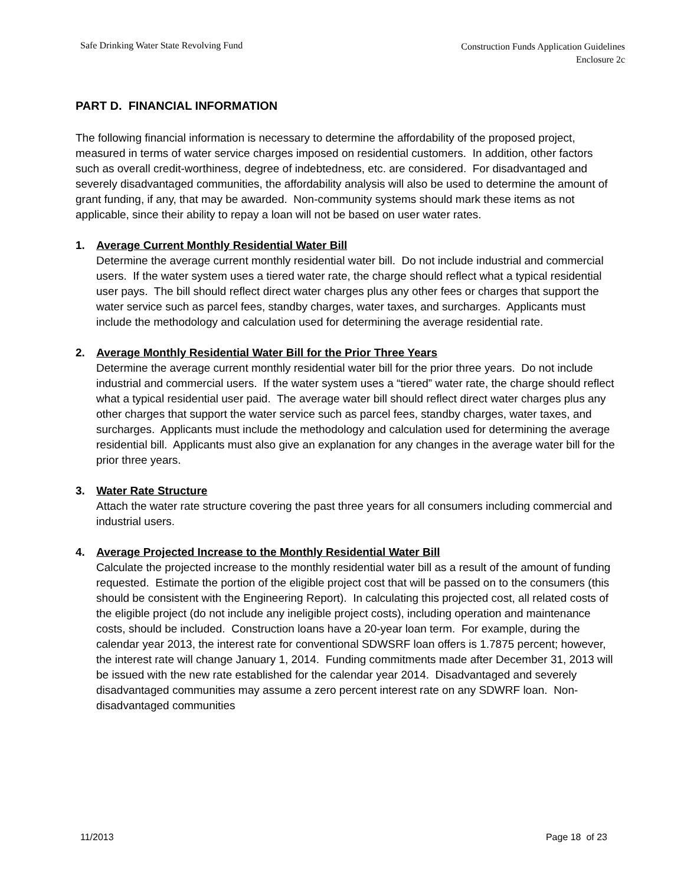Safe Drinking Water State Revolving Fund Construction Funds Application Guidelines
Enclosure 2c
PART D. FINANCIAL INFORMATION
The following financial information is necessary to determine the affordability of the proposed project, measured in terms of water service charges imposed on residential customers. In addition, other factors such as overall credit-worthiness, degree of indebtedness, etc. are considered. For disadvantaged and severely disadvantaged communities, the affordability analysis will also be used to determine the amount of grant funding, if any, that may be awarded. Non-community systems should mark these items as not applicable, since their ability to repay a loan will not be based on user water rates.
1. Average Current Monthly Residential Water Bill
Determine the average current monthly residential water bill. Do not include industrial and commercial users. If the water system uses a tiered water rate, the charge should reflect what a typical residential user pays. The bill should reflect direct water charges plus any other fees or charges that support the water service such as parcel fees, standby charges, water taxes, and surcharges. Applicants must include the methodology and calculation used for determining the average residential rate.
2. Average Monthly Residential Water Bill for the Prior Three Years
Determine the average current monthly residential water bill for the prior three years. Do not include industrial and commercial users. If the water system uses a “tiered” water rate, the charge should reflect what a typical residential user paid. The average water bill should reflect direct water charges plus any other charges that support the water service such as parcel fees, standby charges, water taxes, and surcharges. Applicants must include the methodology and calculation used for determining the average residential bill. Applicants must also give an explanation for any changes in the average water bill for the prior three years.
3. Water Rate Structure
Attach the water rate structure covering the past three years for all consumers including commercial and industrial users.
4. Average Projected Increase to the Monthly Residential Water Bill
Calculate the projected increase to the monthly residential water bill as a result of the amount of funding requested. Estimate the portion of the eligible project cost that will be passed on to the consumers (this should be consistent with the Engineering Report). In calculating this projected cost, all related costs of the eligible project (do not include any ineligible project costs), including operation and maintenance costs, should be included. Construction loans have a 20-year loan term. For example, during the calendar year 2013, the interest rate for conventional SDWSRF loan offers is 1.7875 percent; however, the interest rate will change January 1, 2014. Funding commitments made after December 31, 2013 will be issued with the new rate established for the calendar year 2014. Disadvantaged and severely disadvantaged communities may assume a zero percent interest rate on any SDWRF loan. Non-disadvantaged communities
11/2013 Page 18 of 23